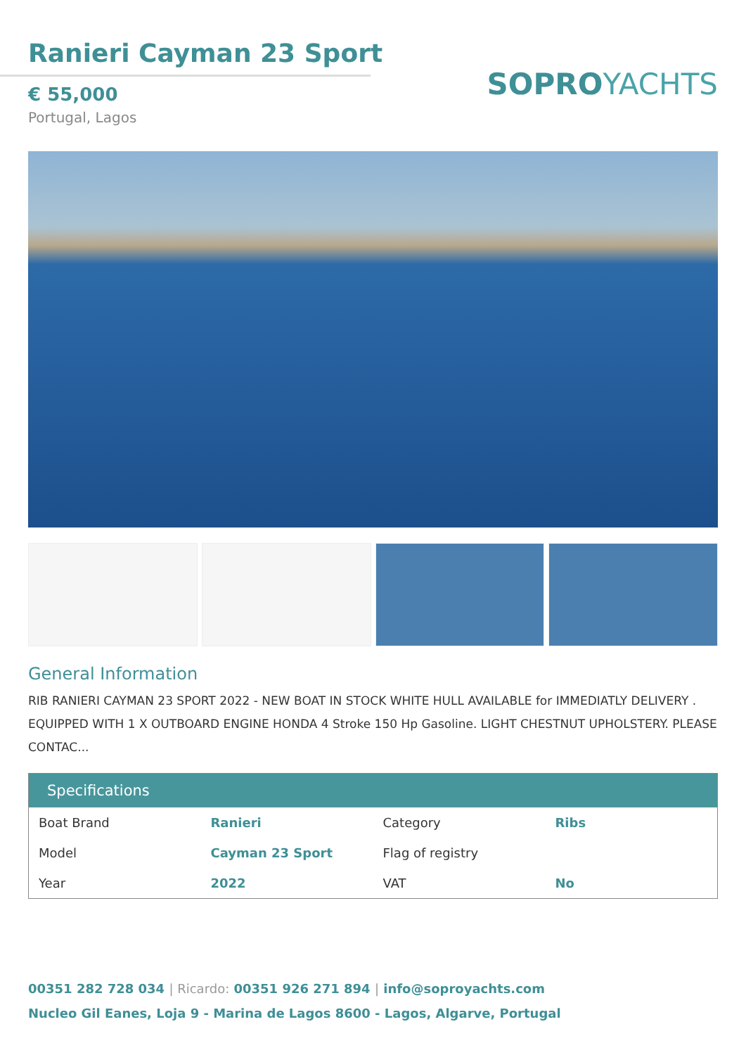Ranieri Cayman 23 Sport
€ 55,000
Portugal, Lagos
SOPROYACHTS
General Information
RIB RANIERI CAYMAN 23 SPORT 2022 - NEW BOAT IN STOCK WHITE HULL AVAILABLE for IMMEDIATLY DELIVERY . EQUIPPED WITH 1 X OUTBOARD ENGINE HONDA 4 Stroke 150 Hp Gasoline. LIGHT CHESTNUT UPHOLSTERY. PLEASE CONTAC...
| Specifications | | | |
| --- | --- | --- | --- |
| Boat Brand | Ranieri | Category | Ribs |
| Model | Cayman 23 Sport | Flag of registry | |
| Year | 2022 | VAT | No |
00351 282 728 034 | Ricardo: 00351 926 271 894 | info@soproyachts.com
Nucleo Gil Eanes, Loja 9 - Marina de Lagos 8600 - Lagos, Algarve, Portugal